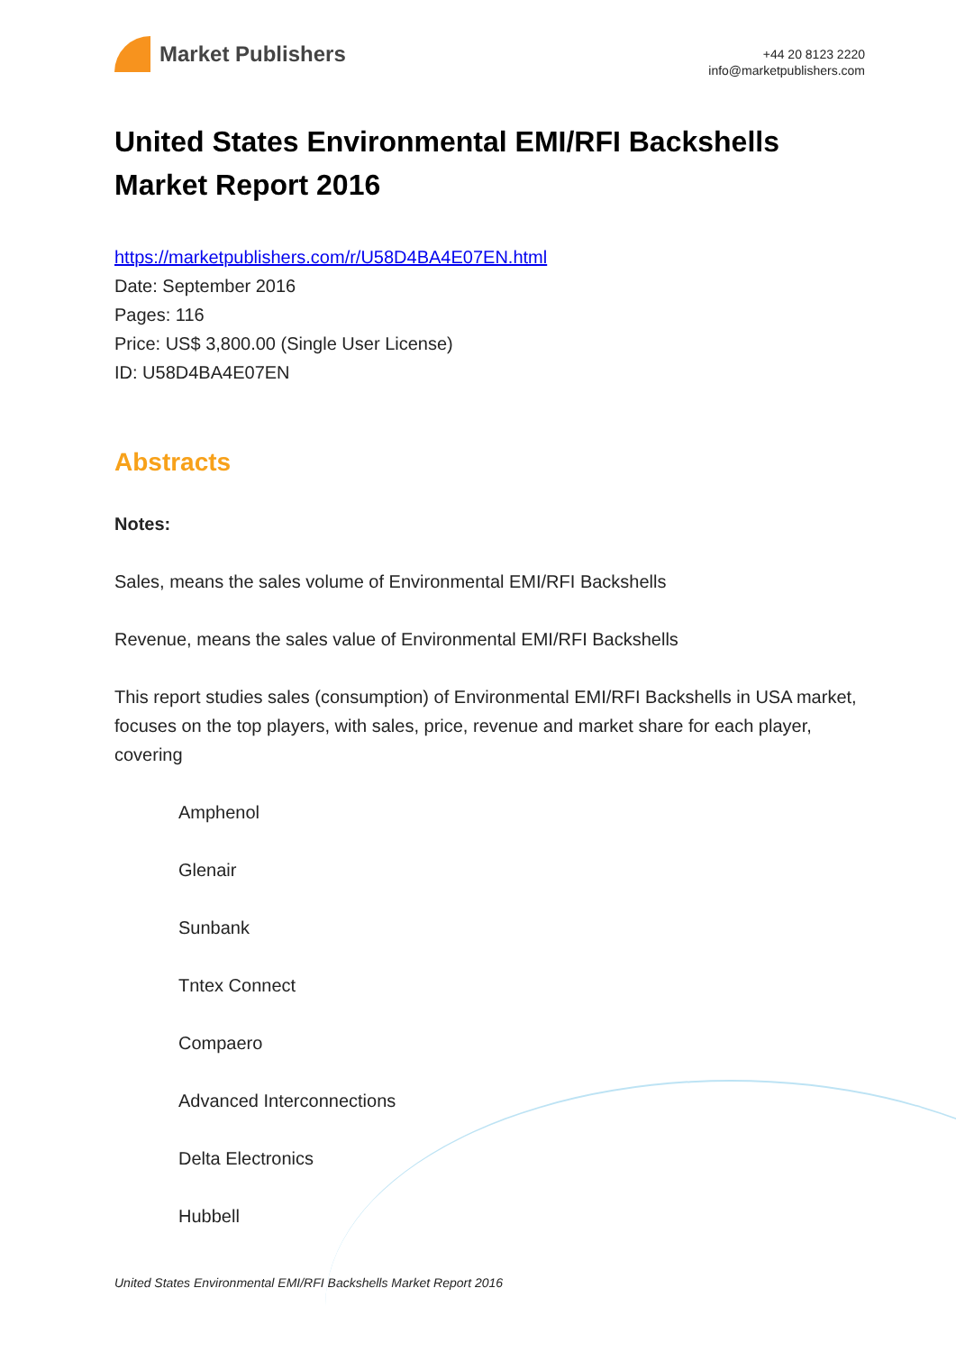Market Publishers
+44 20 8123 2220
info@marketpublishers.com
United States Environmental EMI/RFI Backshells Market Report 2016
https://marketpublishers.com/r/U58D4BA4E07EN.html
Date: September 2016
Pages: 116
Price: US$ 3,800.00 (Single User License)
ID: U58D4BA4E07EN
Abstracts
Notes:
Sales, means the sales volume of Environmental EMI/RFI Backshells
Revenue, means the sales value of Environmental EMI/RFI Backshells
This report studies sales (consumption) of Environmental EMI/RFI Backshells in USA market, focuses on the top players, with sales, price, revenue and market share for each player, covering
Amphenol
Glenair
Sunbank
Tntex Connect
Compaero
Advanced Interconnections
Delta Electronics
Hubbell
United States Environmental EMI/RFI Backshells Market Report 2016